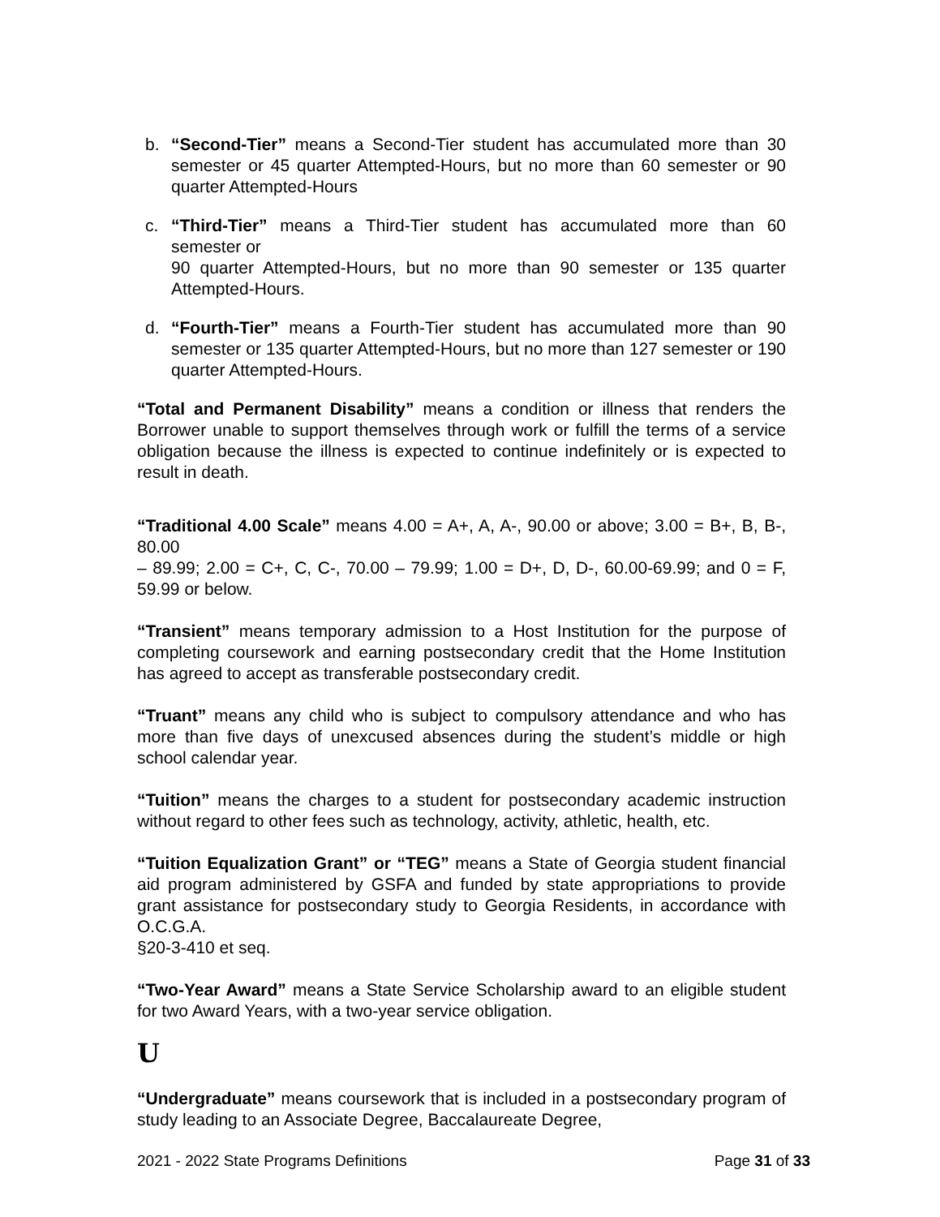b. “Second-Tier” means a Second-Tier student has accumulated more than 30 semester or 45 quarter Attempted-Hours, but no more than 60 semester or 90 quarter Attempted-Hours
c. “Third-Tier” means a Third-Tier student has accumulated more than 60 semester or
90 quarter Attempted-Hours, but no more than 90 semester or 135 quarter Attempted-Hours.
d. “Fourth-Tier” means a Fourth-Tier student has accumulated more than 90 semester or 135 quarter Attempted-Hours, but no more than 127 semester or 190 quarter Attempted-Hours.
“Total and Permanent Disability” means a condition or illness that renders the Borrower unable to support themselves through work or fulfill the terms of a service obligation because the illness is expected to continue indefinitely or is expected to result in death.
“Traditional 4.00 Scale” means 4.00 = A+, A, A-, 90.00 or above; 3.00 = B+, B, B-, 80.00
– 89.99; 2.00 = C+, C, C-, 70.00 – 79.99; 1.00 = D+, D, D-, 60.00-69.99; and 0 = F, 59.99 or below.
“Transient” means temporary admission to a Host Institution for the purpose of completing coursework and earning postsecondary credit that the Home Institution has agreed to accept as transferable postsecondary credit.
“Truant” means any child who is subject to compulsory attendance and who has more than five days of unexcused absences during the student’s middle or high school calendar year.
“Tuition” means the charges to a student for postsecondary academic instruction without regard to other fees such as technology, activity, athletic, health, etc.
“Tuition Equalization Grant” or “TEG” means a State of Georgia student financial aid program administered by GSFA and funded by state appropriations to provide grant assistance for postsecondary study to Georgia Residents, in accordance with O.C.G.A.
§20-3-410 et seq.
“Two-Year Award” means a State Service Scholarship award to an eligible student for two Award Years, with a two-year service obligation.
U
“Undergraduate” means coursework that is included in a postsecondary program of study leading to an Associate Degree, Baccalaureate Degree,
2021 - 2022 State Programs Definitions Page 31 of 33